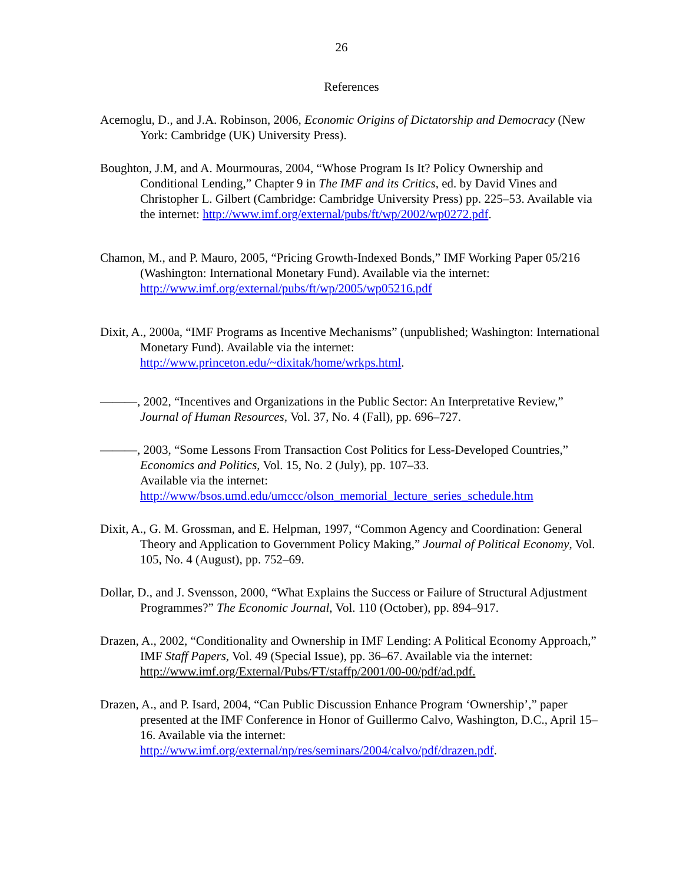26
References
Acemoglu, D., and J.A. Robinson, 2006, Economic Origins of Dictatorship and Democracy (New York: Cambridge (UK) University Press).
Boughton, J.M, and A. Mourmouras, 2004, “Whose Program Is It? Policy Ownership and Conditional Lending,” Chapter 9 in The IMF and its Critics, ed. by David Vines and Christopher L. Gilbert (Cambridge: Cambridge University Press) pp. 225–53. Available via the internet: http://www.imf.org/external/pubs/ft/wp/2002/wp0272.pdf.
Chamon, M., and P. Mauro, 2005, “Pricing Growth-Indexed Bonds,” IMF Working Paper 05/216 (Washington: International Monetary Fund). Available via the internet: http://www.imf.org/external/pubs/ft/wp/2005/wp05216.pdf
Dixit, A., 2000a, “IMF Programs as Incentive Mechanisms” (unpublished; Washington: International Monetary Fund). Available via the internet: http://www.princeton.edu/~dixitak/home/wrkps.html.
———, 2002, “Incentives and Organizations in the Public Sector: An Interpretative Review,” Journal of Human Resources, Vol. 37, No. 4 (Fall), pp. 696–727.
———, 2003, “Some Lessons From Transaction Cost Politics for Less-Developed Countries,” Economics and Politics, Vol. 15, No. 2 (July), pp. 107–33.
Available via the internet:
http://www/bsos.umd.edu/umccc/olson_memorial_lecture_series_schedule.htm
Dixit, A., G. M. Grossman, and E. Helpman, 1997, “Common Agency and Coordination: General Theory and Application to Government Policy Making,” Journal of Political Economy, Vol. 105, No. 4 (August), pp. 752–69.
Dollar, D., and J. Svensson, 2000, “What Explains the Success or Failure of Structural Adjustment Programmes?” The Economic Journal, Vol. 110 (October), pp. 894–917.
Drazen, A., 2002, “Conditionality and Ownership in IMF Lending: A Political Economy Approach,” IMF Staff Papers, Vol. 49 (Special Issue), pp. 36–67. Available via the internet: http://www.imf.org/External/Pubs/FT/staffp/2001/00-00/pdf/ad.pdf.
Drazen, A., and P. Isard, 2004, “Can Public Discussion Enhance Program ‘Ownership’,” paper presented at the IMF Conference in Honor of Guillermo Calvo, Washington, D.C., April 15–16. Available via the internet: http://www.imf.org/external/np/res/seminars/2004/calvo/pdf/drazen.pdf.